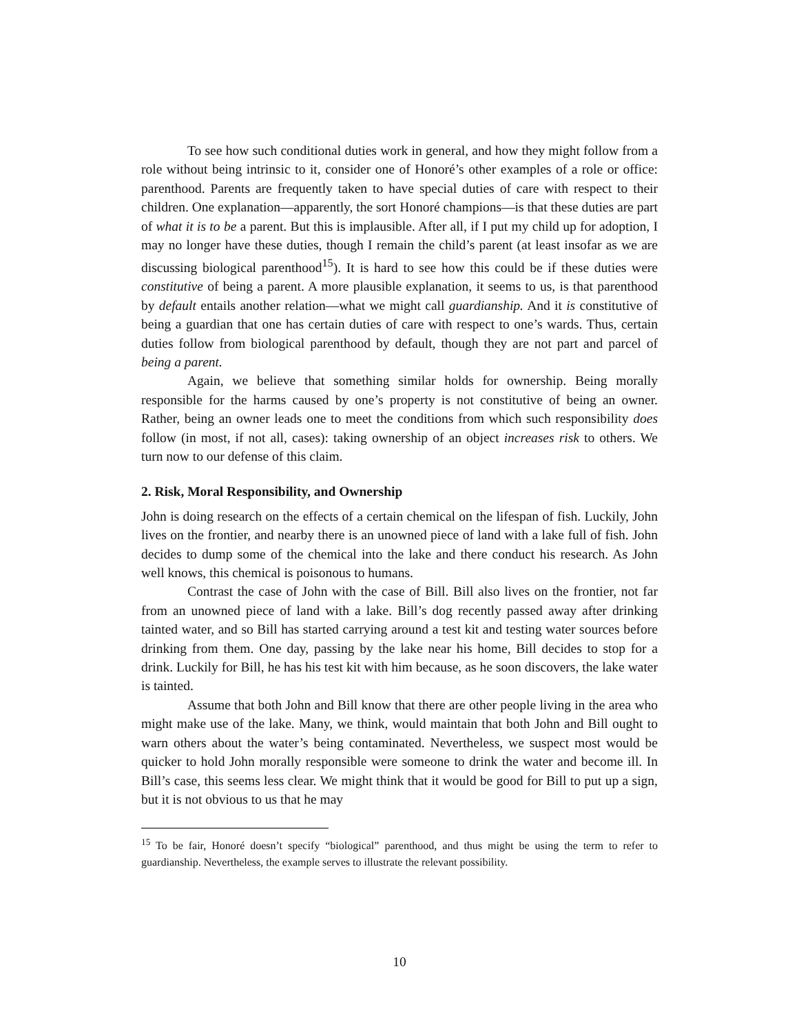To see how such conditional duties work in general, and how they might follow from a role without being intrinsic to it, consider one of Honoré’s other examples of a role or office: parenthood. Parents are frequently taken to have special duties of care with respect to their children. One explanation—apparently, the sort Honoré champions—is that these duties are part of what it is to be a parent. But this is implausible. After all, if I put my child up for adoption, I may no longer have these duties, though I remain the child’s parent (at least insofar as we are discussing biological parenthood<sup>15</sup>). It is hard to see how this could be if these duties were constitutive of being a parent. A more plausible explanation, it seems to us, is that parenthood by default entails another relation—what we might call guardianship. And it is constitutive of being a guardian that one has certain duties of care with respect to one’s wards. Thus, certain duties follow from biological parenthood by default, though they are not part and parcel of being a parent.
Again, we believe that something similar holds for ownership. Being morally responsible for the harms caused by one’s property is not constitutive of being an owner. Rather, being an owner leads one to meet the conditions from which such responsibility does follow (in most, if not all, cases): taking ownership of an object increases risk to others. We turn now to our defense of this claim.
2. Risk, Moral Responsibility, and Ownership
John is doing research on the effects of a certain chemical on the lifespan of fish. Luckily, John lives on the frontier, and nearby there is an unowned piece of land with a lake full of fish. John decides to dump some of the chemical into the lake and there conduct his research. As John well knows, this chemical is poisonous to humans.
Contrast the case of John with the case of Bill. Bill also lives on the frontier, not far from an unowned piece of land with a lake. Bill’s dog recently passed away after drinking tainted water, and so Bill has started carrying around a test kit and testing water sources before drinking from them. One day, passing by the lake near his home, Bill decides to stop for a drink. Luckily for Bill, he has his test kit with him because, as he soon discovers, the lake water is tainted.
Assume that both John and Bill know that there are other people living in the area who might make use of the lake. Many, we think, would maintain that both John and Bill ought to warn others about the water’s being contaminated. Nevertheless, we suspect most would be quicker to hold John morally responsible were someone to drink the water and become ill. In Bill’s case, this seems less clear. We might think that it would be good for Bill to put up a sign, but it is not obvious to us that he may
<sup>15</sup> To be fair, Honoré doesn’t specify “biological” parenthood, and thus might be using the term to refer to guardianship. Nevertheless, the example serves to illustrate the relevant possibility.
10